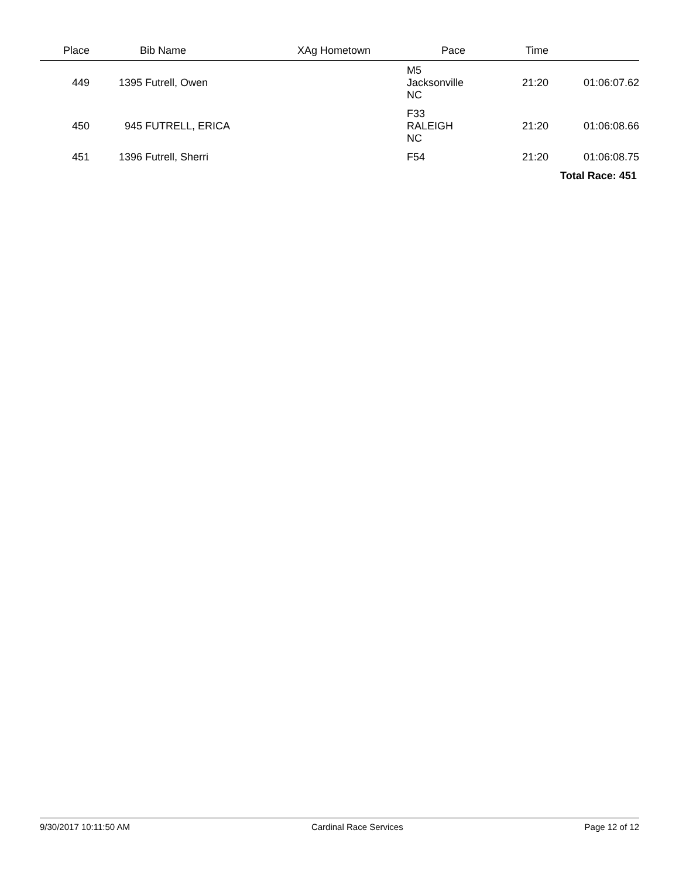| Place | Bib Name | XAg Hometown | Pace | Time | | |
| --- | --- | --- | --- | --- | --- | --- |
| 449 | 1395 Futrell, Owen | | M5 Jacksonville NC | 21:20 | 01:06:07.62 | |
| 450 | 945 FUTRELL, ERICA | | F33 RALEIGH NC | 21:20 | 01:06:08.66 | |
| 451 | 1396 Futrell, Sherri | | F54 | 21:20 | 01:06:08.75 | |
| | | | | | Total Race: 451 | |
9/30/2017 10:11:50 AM Cardinal Race Services Page 12 of 12